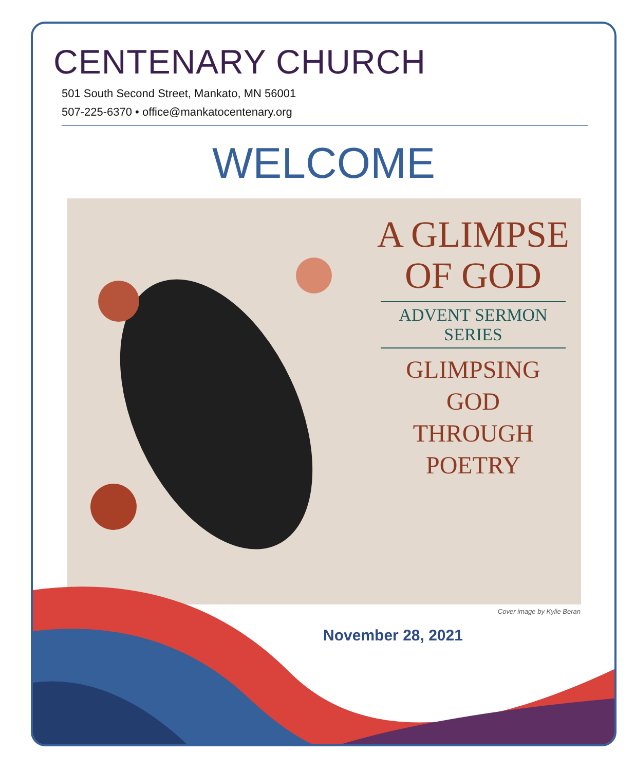CENTENARY CHURCH
501 South Second Street, Mankato, MN 56001
507-225-6370 • office@mankatocentenary.org
WELCOME
A GLIMPSE
OF GOD
ADVENT SERMON SERIES
GLIMPSING
GOD
THROUGH
POETRY
Cover image by Kylie Beran
November 28, 2021